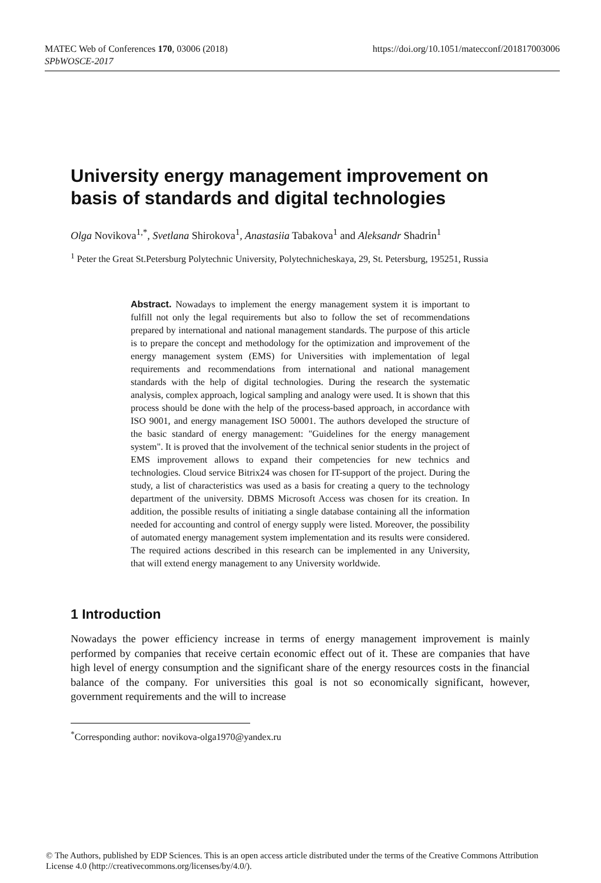MATEC Web of Conferences 170, 03006 (2018)
SPbWOSCE-2017
https://doi.org/10.1051/matecconf/201817003006
University energy management improvement on basis of standards and digital technologies
Olga Novikova<sup>1,*</sup>, Svetlana Shirokova<sup>1</sup>, Anastasiia Tabakova<sup>1</sup> and Aleksandr Shadrin<sup>1</sup>
<sup>1</sup> Peter the Great St.Petersburg Polytechnic University, Polytechnicheskaya, 29, St. Petersburg, 195251, Russia
Abstract. Nowadays to implement the energy management system it is important to fulfill not only the legal requirements but also to follow the set of recommendations prepared by international and national management standards. The purpose of this article is to prepare the concept and methodology for the optimization and improvement of the energy management system (EMS) for Universities with implementation of legal requirements and recommendations from international and national management standards with the help of digital technologies. During the research the systematic analysis, complex approach, logical sampling and analogy were used. It is shown that this process should be done with the help of the process-based approach, in accordance with ISO 9001, and energy management ISO 50001. The authors developed the structure of the basic standard of energy management: "Guidelines for the energy management system". It is proved that the involvement of the technical senior students in the project of EMS improvement allows to expand their competencies for new technics and technologies. Cloud service Bitrix24 was chosen for IT-support of the project. During the study, a list of characteristics was used as a basis for creating a query to the technology department of the university. DBMS Microsoft Access was chosen for its creation. In addition, the possible results of initiating a single database containing all the information needed for accounting and control of energy supply were listed. Moreover, the possibility of automated energy management system implementation and its results were considered. The required actions described in this research can be implemented in any University, that will extend energy management to any University worldwide.
1 Introduction
Nowadays the power efficiency increase in terms of energy management improvement is mainly performed by companies that receive certain economic effect out of it. These are companies that have high level of energy consumption and the significant share of the energy resources costs in the financial balance of the company. For universities this goal is not so economically significant, however, government requirements and the will to increase
<sup>*</sup> Corresponding author: novikova-olga1970@yandex.ru
© The Authors, published by EDP Sciences. This is an open access article distributed under the terms of the Creative Commons Attribution License 4.0 (http://creativecommons.org/licenses/by/4.0/).